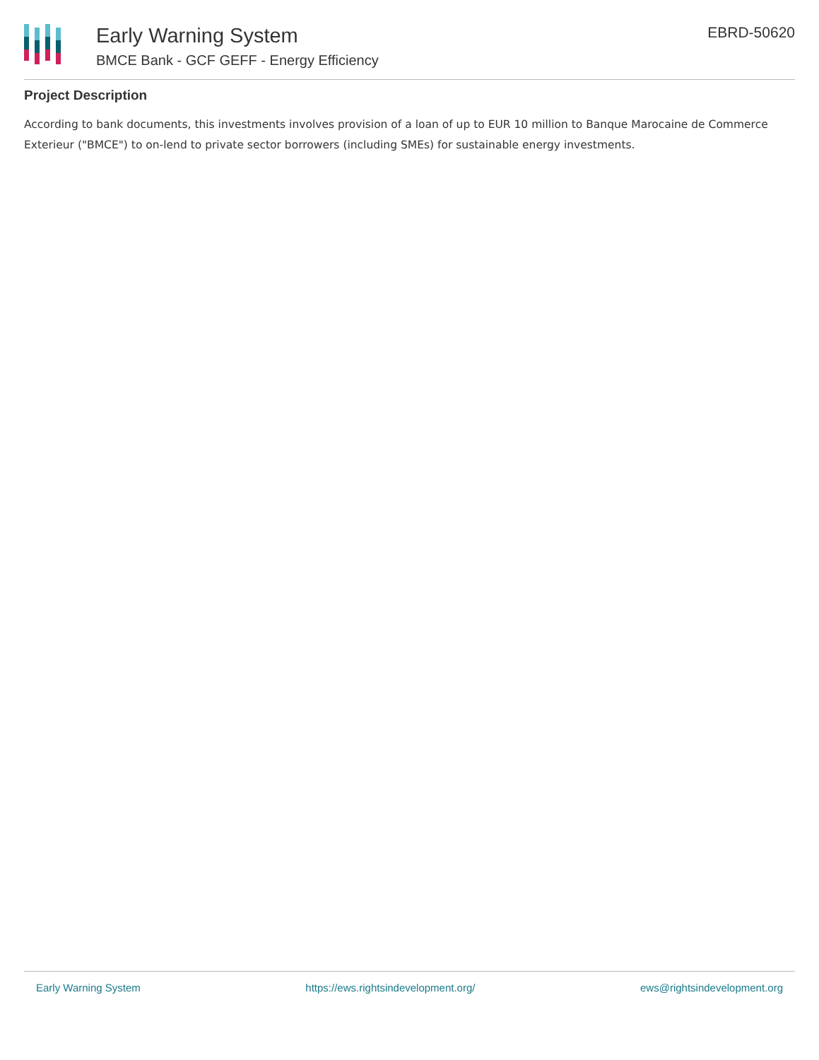Early Warning System
BMCE Bank - GCF GEFF - Energy Efficiency
EBRD-50620
Project Description
According to bank documents, this investments involves provision of a loan of up to EUR 10 million to Banque Marocaine de Commerce Exterieur ("BMCE") to on-lend to private sector borrowers (including SMEs) for sustainable energy investments.
Early Warning System https://ews.rightsindevelopment.org/ ews@rightsindevelopment.org